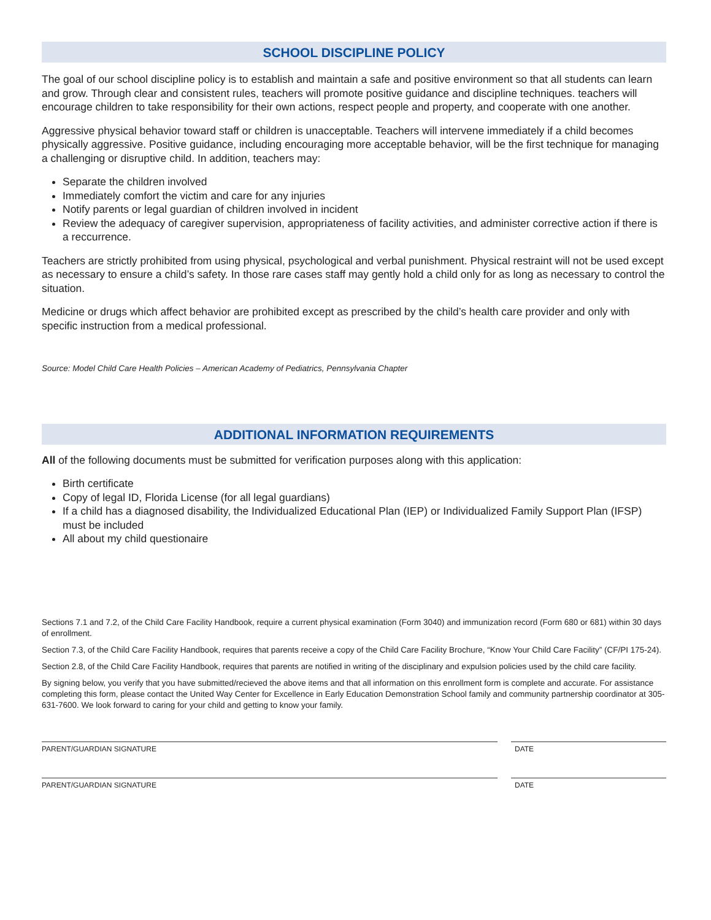SCHOOL DISCIPLINE POLICY
The goal of our school discipline policy is to establish and maintain a safe and positive environment so that all students can learn and grow. Through clear and consistent rules, teachers will promote positive guidance and discipline techniques. teachers will encourage children to take responsibility for their own actions, respect people and property, and cooperate with one another.
Aggressive physical behavior toward staff or children is unacceptable. Teachers will intervene immediately if a child becomes physically aggressive. Positive guidance, including encouraging more acceptable behavior, will be the first technique for managing a challenging or disruptive child. In addition, teachers may:
Separate the children involved
Immediately comfort the victim and care for any injuries
Notify parents or legal guardian of children involved in incident
Review the adequacy of caregiver supervision, appropriateness of facility activities, and administer corrective action if there is a reccurrence.
Teachers are strictly prohibited from using physical, psychological and verbal punishment. Physical restraint will not be used except as necessary to ensure a child’s safety. In those rare cases staff may gently hold a child only for as long as necessary to control the situation.
Medicine or drugs which affect behavior are prohibited except as prescribed by the child’s health care provider and only with specific instruction from a medical professional.
Source: Model Child Care Health Policies – American Academy of Pediatrics, Pennsylvania Chapter
ADDITIONAL INFORMATION REQUIREMENTS
All of the following documents must be submitted for verification purposes along with this application:
Birth certificate
Copy of legal ID, Florida License (for all legal guardians)
If a child has a diagnosed disability, the Individualized Educational Plan (IEP) or Individualized Family Support Plan (IFSP) must be included
All about my child questionaire
Sections 7.1 and 7.2, of the Child Care Facility Handbook, require a current physical examination (Form 3040) and immunization record (Form 680 or 681) within 30 days of enrollment.
Section 7.3, of the Child Care Facility Handbook, requires that parents receive a copy of the Child Care Facility Brochure, “Know Your Child Care Facility” (CF/PI 175-24).
Section 2.8, of the Child Care Facility Handbook, requires that parents are notified in writing of the disciplinary and expulsion policies used by the child care facility.
By signing below, you verify that you have submitted/recieved the above items and that all information on this enrollment form is complete and accurate. For assistance completing this form, please contact the United Way Center for Excellence in Early Education Demonstration School family and community partnership coordinator at 305-631-7600. We look forward to caring for your child and getting to know your family.
PARENT/GUARDIAN SIGNATURE DATE
PARENT/GUARDIAN SIGNATURE DATE